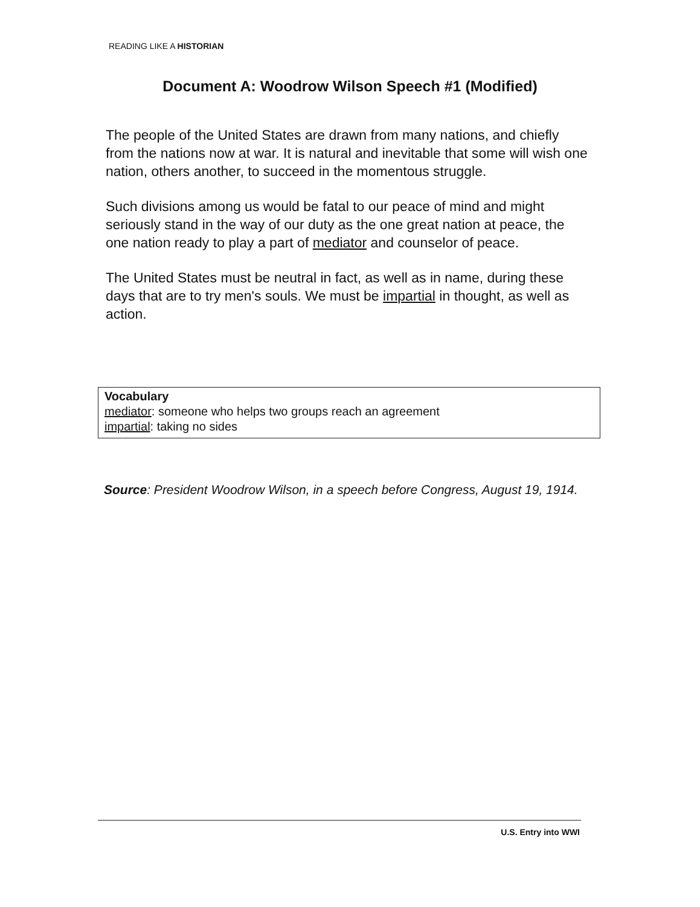READING LIKE A HISTORIAN
Document A: Woodrow Wilson Speech #1 (Modified)
The people of the United States are drawn from many nations, and chiefly from the nations now at war. It is natural and inevitable that some will wish one nation, others another, to succeed in the momentous struggle.
Such divisions among us would be fatal to our peace of mind and might seriously stand in the way of our duty as the one great nation at peace, the one nation ready to play a part of mediator and counselor of peace.
The United States must be neutral in fact, as well as in name, during these days that are to try men's souls. We must be impartial in thought, as well as action.
Vocabulary
mediator: someone who helps two groups reach an agreement
impartial: taking no sides
Source: President Woodrow Wilson, in a speech before Congress, August 19, 1914.
U.S. Entry into WWI